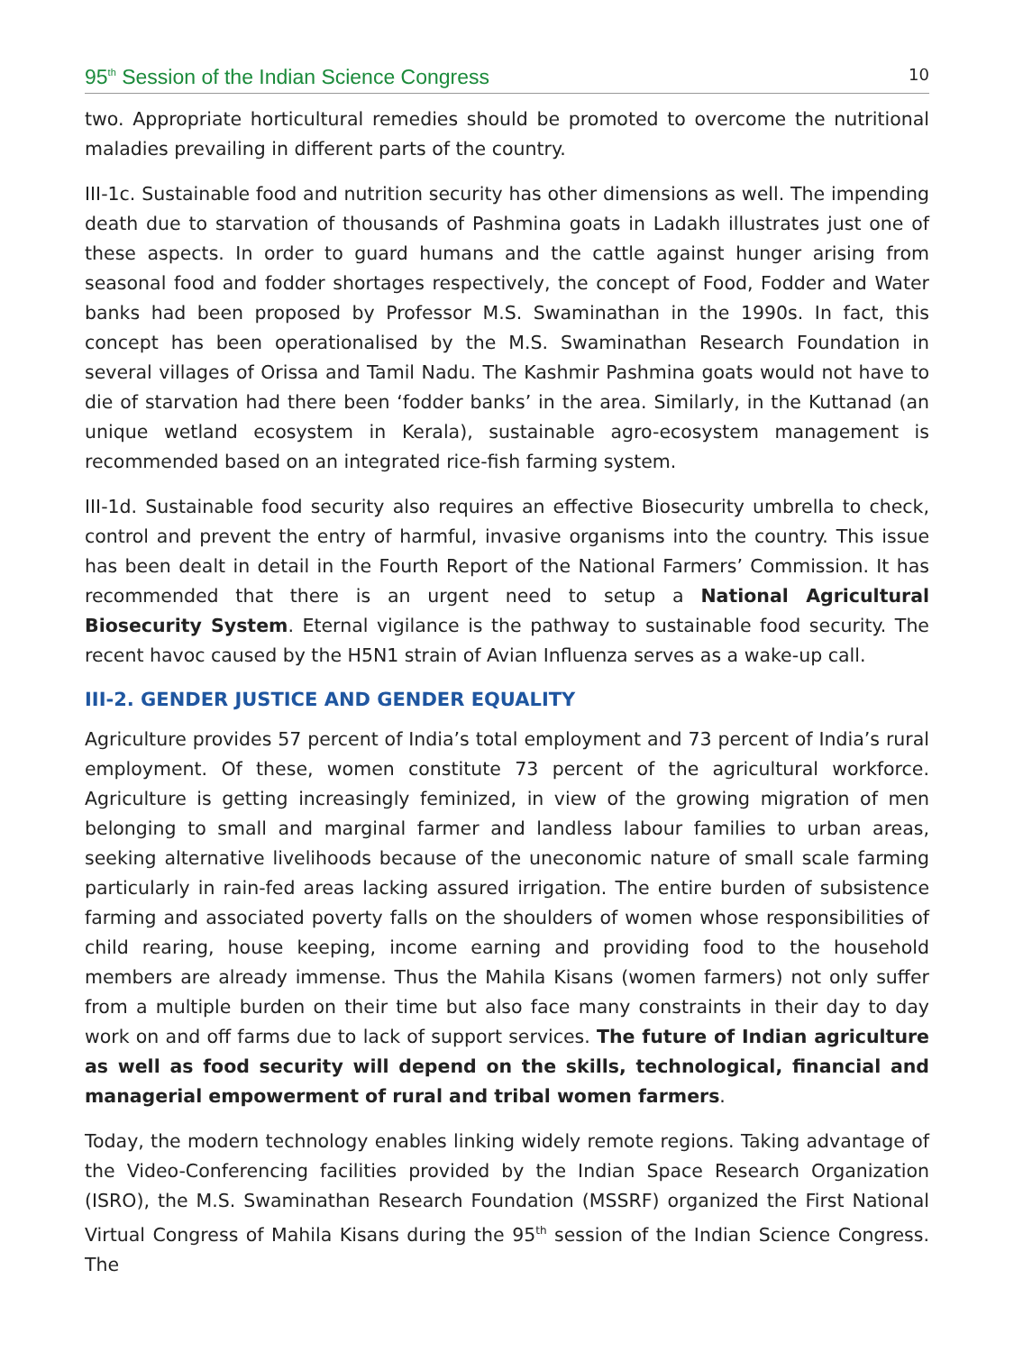95<sup>th</sup> Session of the Indian Science Congress 10
two. Appropriate horticultural remedies should be promoted to overcome the nutritional maladies prevailing in different parts of the country.
III-1c. Sustainable food and nutrition security has other dimensions as well. The impending death due to starvation of thousands of Pashmina goats in Ladakh illustrates just one of these aspects. In order to guard humans and the cattle against hunger arising from seasonal food and fodder shortages respectively, the concept of Food, Fodder and Water banks had been proposed by Professor M.S. Swaminathan in the 1990s. In fact, this concept has been operationalised by the M.S. Swaminathan Research Foundation in several villages of Orissa and Tamil Nadu. The Kashmir Pashmina goats would not have to die of starvation had there been ‘fodder banks’ in the area. Similarly, in the Kuttanad (an unique wetland ecosystem in Kerala), sustainable agro-ecosystem management is recommended based on an integrated rice-fish farming system.
III-1d. Sustainable food security also requires an effective Biosecurity umbrella to check, control and prevent the entry of harmful, invasive organisms into the country. This issue has been dealt in detail in the Fourth Report of the National Farmers’ Commission. It has recommended that there is an urgent need to setup a National Agricultural Biosecurity System. Eternal vigilance is the pathway to sustainable food security. The recent havoc caused by the H5N1 strain of Avian Influenza serves as a wake-up call.
III-2. GENDER JUSTICE AND GENDER EQUALITY
Agriculture provides 57 percent of India’s total employment and 73 percent of India’s rural employment. Of these, women constitute 73 percent of the agricultural workforce. Agriculture is getting increasingly feminized, in view of the growing migration of men belonging to small and marginal farmer and landless labour families to urban areas, seeking alternative livelihoods because of the uneconomic nature of small scale farming particularly in rain-fed areas lacking assured irrigation. The entire burden of subsistence farming and associated poverty falls on the shoulders of women whose responsibilities of child rearing, house keeping, income earning and providing food to the household members are already immense. Thus the Mahila Kisans (women farmers) not only suffer from a multiple burden on their time but also face many constraints in their day to day work on and off farms due to lack of support services. The future of Indian agriculture as well as food security will depend on the skills, technological, financial and managerial empowerment of rural and tribal women farmers.
Today, the modern technology enables linking widely remote regions. Taking advantage of the Video-Conferencing facilities provided by the Indian Space Research Organization (ISRO), the M.S. Swaminathan Research Foundation (MSSRF) organized the First National Virtual Congress of Mahila Kisans during the 95<sup>th</sup> session of the Indian Science Congress. The